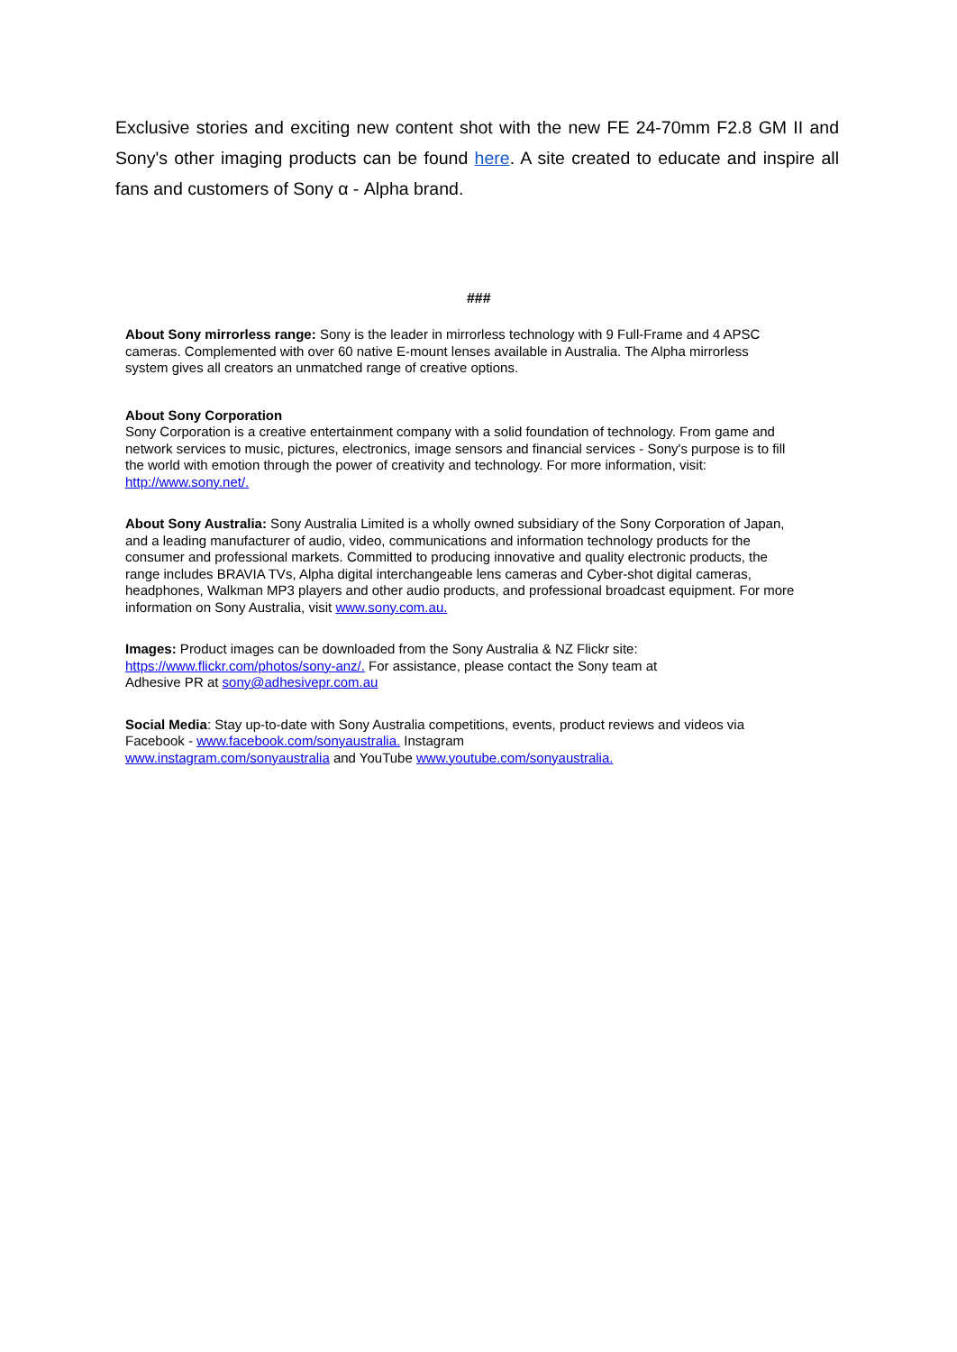Exclusive stories and exciting new content shot with the new FE 24-70mm F2.8 GM II and Sony's other imaging products can be found here. A site created to educate and inspire all fans and customers of Sony α - Alpha brand.
###
About Sony mirrorless range: Sony is the leader in mirrorless technology with 9 Full-Frame and 4 APSC cameras. Complemented with over 60 native E-mount lenses available in Australia. The Alpha mirrorless system gives all creators an unmatched range of creative options.
About Sony Corporation
Sony Corporation is a creative entertainment company with a solid foundation of technology. From game and network services to music, pictures, electronics, image sensors and financial services - Sony's purpose is to fill the world with emotion through the power of creativity and technology. For more information, visit: http://www.sony.net/.
About Sony Australia: Sony Australia Limited is a wholly owned subsidiary of the Sony Corporation of Japan, and a leading manufacturer of audio, video, communications and information technology products for the consumer and professional markets. Committed to producing innovative and quality electronic products, the range includes BRAVIA TVs, Alpha digital interchangeable lens cameras and Cyber-shot digital cameras, headphones, Walkman MP3 players and other audio products, and professional broadcast equipment. For more information on Sony Australia, visit www.sony.com.au.
Images: Product images can be downloaded from the Sony Australia & NZ Flickr site:
https://www.flickr.com/photos/sony-anz/. For assistance, please contact the Sony team at
Adhesive PR at sony@adhesivepr.com.au
Social Media: Stay up-to-date with Sony Australia competitions, events, product reviews and videos via Facebook - www.facebook.com/sonyaustralia. Instagram
www.instagram.com/sonyaustralia and YouTube www.youtube.com/sonyaustralia.